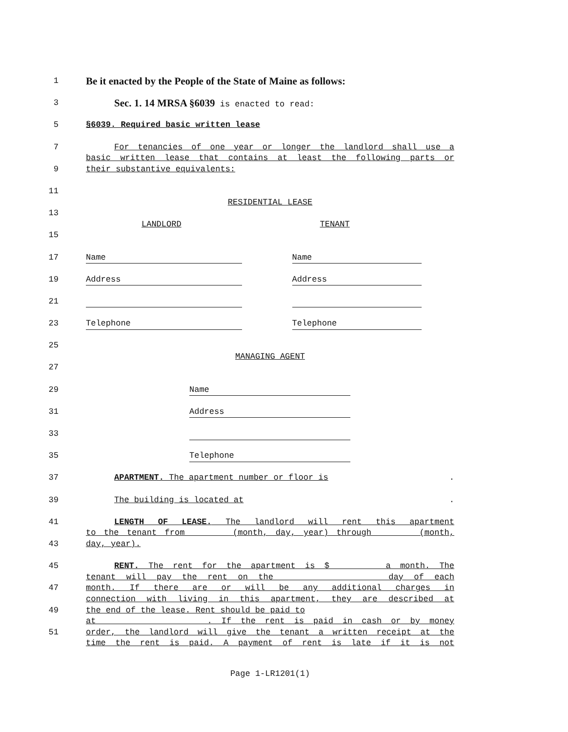1 Be it enacted by the People of the State of Maine as follows:
3 Sec. 1. 14 MRSA §6039 is enacted to read:
5 §6039. Required basic written lease
7 For tenancies of one year or longer the landlord shall use a
basic written lease that contains at least the following parts or
9 their substantive equivalents:
11
RESIDENTIAL LEASE
13
LANDLORD TENANT
15
17 Name Name
19 Address Address
21
23 Telephone Telephone
25
MANAGING AGENT
27
29 Name
31 Address
33
35 Telephone
37 APARTMENT. The apartment number or floor is .
39 The building is located at .
41 LENGTH OF LEASE. The landlord will rent this apartment
to the tenant from (month, day, year) through (month,
43 day, year).
45 RENT. The rent for the apartment is $ a month. The
tenant will pay the rent on the day of each
47 month. If there are or will be any additional charges in
connection with living in this apartment, they are described at
49 the end of the lease. Rent should be paid to
at . If the rent is paid in cash or by money
51 order, the landlord will give the tenant a written receipt at the
time the rent is paid. A payment of rent is late if it is not
Page 1-LR1201(1)